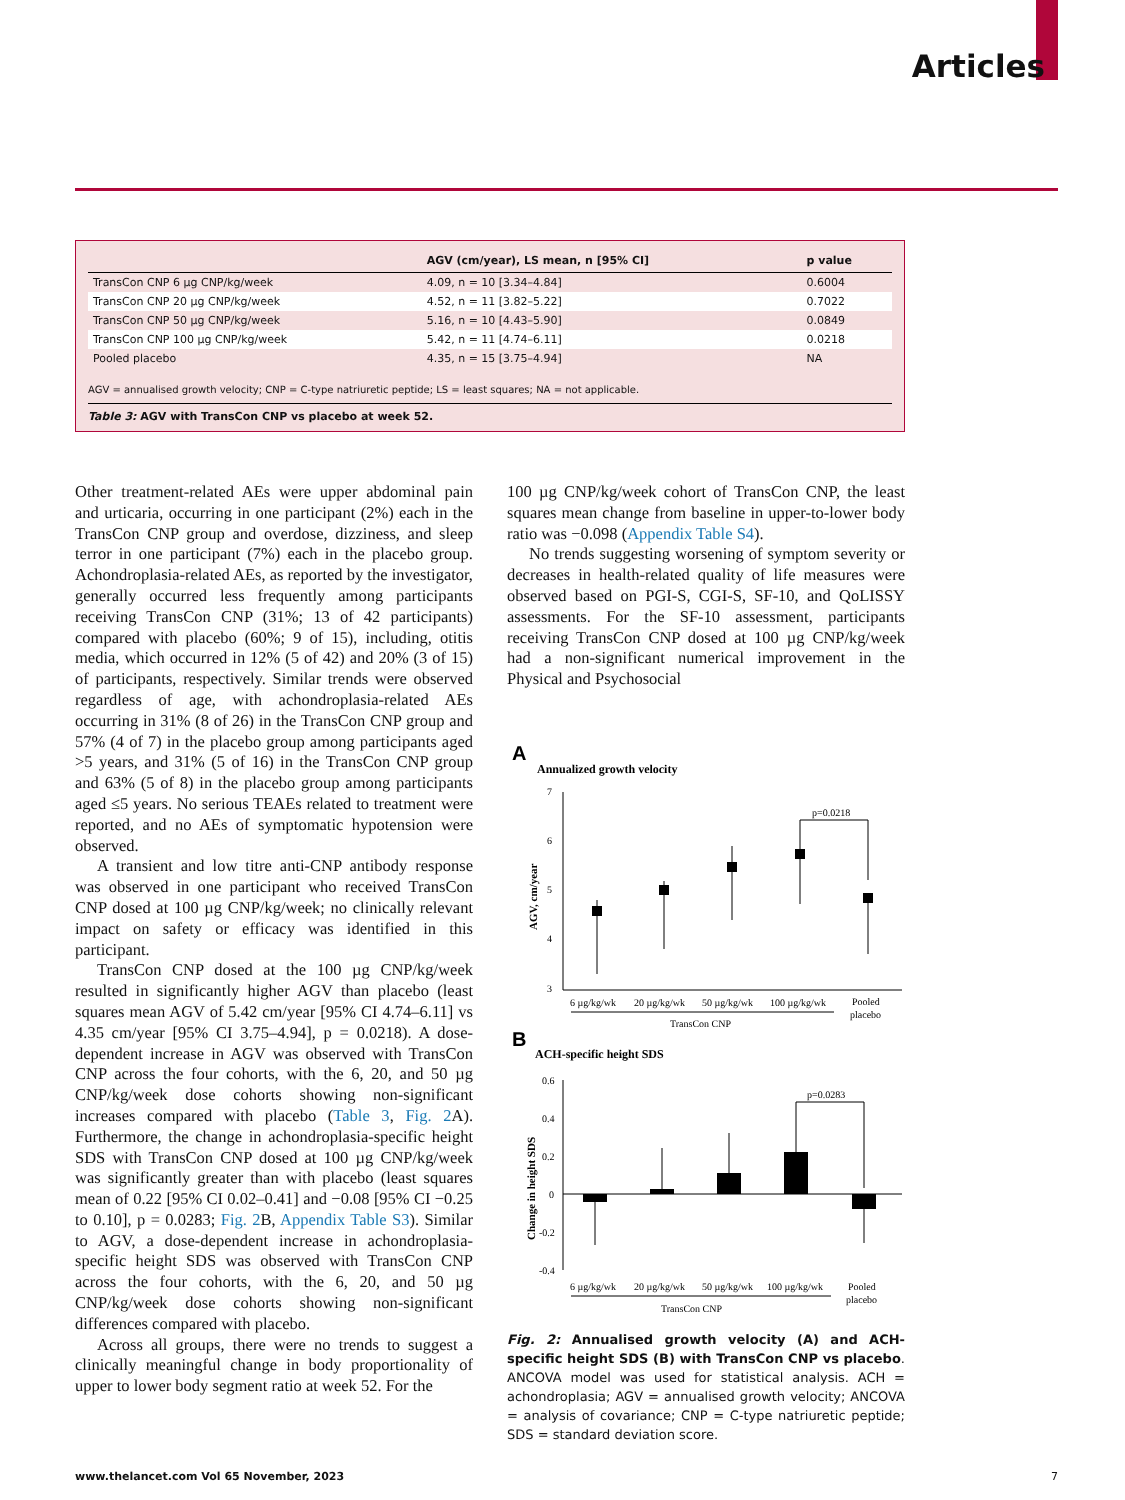Articles
| | AGV (cm/year), LS mean, n [95% CI] | p value |
| --- | --- | --- |
| TransCon CNP 6 µg CNP/kg/week | 4.09, n = 10 [3.34–4.84] | 0.6004 |
| TransCon CNP 20 µg CNP/kg/week | 4.52, n = 11 [3.82–5.22] | 0.7022 |
| TransCon CNP 50 µg CNP/kg/week | 5.16, n = 10 [4.43–5.90] | 0.0849 |
| TransCon CNP 100 µg CNP/kg/week | 5.42, n = 11 [4.74–6.11] | 0.0218 |
| Pooled placebo | 4.35, n = 15 [3.75–4.94] | NA |
AGV = annualised growth velocity; CNP = C-type natriuretic peptide; LS = least squares; NA = not applicable.
Table 3: AGV with TransCon CNP vs placebo at week 52.
Other treatment-related AEs were upper abdominal pain and urticaria, occurring in one participant (2%) each in the TransCon CNP group and overdose, dizziness, and sleep terror in one participant (7%) each in the placebo group. Achondroplasia-related AEs, as reported by the investigator, generally occurred less frequently among participants receiving TransCon CNP (31%; 13 of 42 participants) compared with placebo (60%; 9 of 15), including, otitis media, which occurred in 12% (5 of 42) and 20% (3 of 15) of participants, respectively. Similar trends were observed regardless of age, with achondroplasia-related AEs occurring in 31% (8 of 26) in the TransCon CNP group and 57% (4 of 7) in the placebo group among participants aged >5 years, and 31% (5 of 16) in the TransCon CNP group and 63% (5 of 8) in the placebo group among participants aged ≤5 years. No serious TEAEs related to treatment were reported, and no AEs of symptomatic hypotension were observed.
A transient and low titre anti-CNP antibody response was observed in one participant who received TransCon CNP dosed at 100 µg CNP/kg/week; no clinically relevant impact on safety or efficacy was identified in this participant.
TransCon CNP dosed at the 100 µg CNP/kg/week resulted in significantly higher AGV than placebo (least squares mean AGV of 5.42 cm/year [95% CI 4.74–6.11] vs 4.35 cm/year [95% CI 3.75–4.94], p = 0.0218). A dose-dependent increase in AGV was observed with TransCon CNP across the four cohorts, with the 6, 20, and 50 µg CNP/kg/week dose cohorts showing non-significant increases compared with placebo (Table 3, Fig. 2 A). Furthermore, the change in achondroplasia-specific height SDS with TransCon CNP dosed at 100 µg CNP/kg/week was significantly greater than with placebo (least squares mean of 0.22 [95% CI 0.02–0.41] and −0.08 [95% CI −0.25 to 0.10], p = 0.0283; Fig. 2 B, Appendix Table S3). Similar to AGV, a dose-dependent increase in achondroplasia-specific height SDS was observed with TransCon CNP across the four cohorts, with the 6, 20, and 50 µg CNP/kg/week dose cohorts showing non-significant differences compared with placebo.
Across all groups, there were no trends to suggest a clinically meaningful change in body proportionality of upper to lower body segment ratio at week 52. For the
100 µg CNP/kg/week cohort of TransCon CNP, the least squares mean change from baseline in upper-to-lower body ratio was −0.098 (Appendix Table S4).
No trends suggesting worsening of symptom severity or decreases in health-related quality of life measures were observed based on PGI-S, CGI-S, SF-10, and QoLISSY assessments. For the SF-10 assessment, participants receiving TransCon CNP dosed at 100 µg CNP/kg/week had a non-significant numerical improvement in the Physical and Psychosocial
A
Annualized growth velocity
7
6
5
4
3
AGV, cm/year
p=0.0218
6 µg/kg/wk
20 µg/kg/wk
50 µg/kg/wk
100 µg/kg/wk
Pooled
placebo
TransCon CNP
B
ACH-specific height SDS
0.6
0.4
0.2
0
-0.2
-0.4
Change in height SDS
p=0.0283
6 µg/kg/wk
20 µg/kg/wk
50 µg/kg/wk
100 µg/kg/wk
Pooled
placebo
TransCon CNP
Fig. 2: Annualised growth velocity (A) and ACH-specific height SDS (B) with TransCon CNP vs placebo. ANCOVA model was used for statistical analysis. ACH = achondroplasia; AGV = annualised growth velocity; ANCOVA = analysis of covariance; CNP = C-type natriuretic peptide; SDS = standard deviation score.
www.thelancet.com Vol 65 November, 2023
7